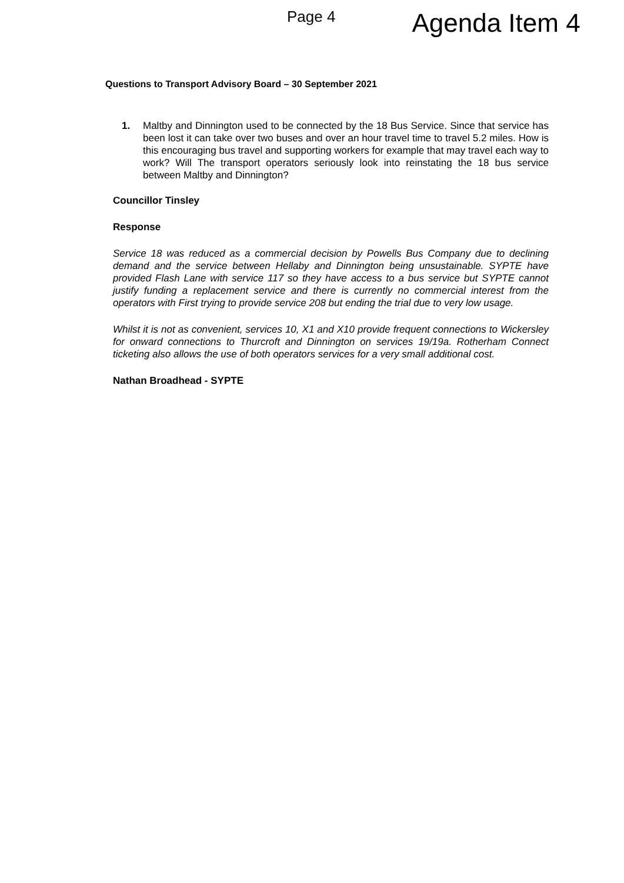Page 4 Agenda Item 4
Questions to Transport Advisory Board – 30 September 2021
1. Maltby and Dinnington used to be connected by the 18 Bus Service. Since that service has been lost it can take over two buses and over an hour travel time to travel 5.2 miles. How is this encouraging bus travel and supporting workers for example that may travel each way to work? Will The transport operators seriously look into reinstating the 18 bus service between Maltby and Dinnington?
Councillor Tinsley
Response
Service 18 was reduced as a commercial decision by Powells Bus Company due to declining demand and the service between Hellaby and Dinnington being unsustainable. SYPTE have provided Flash Lane with service 117 so they have access to a bus service but SYPTE cannot justify funding a replacement service and there is currently no commercial interest from the operators with First trying to provide service 208 but ending the trial due to very low usage.
Whilst it is not as convenient, services 10, X1 and X10 provide frequent connections to Wickersley for onward connections to Thurcroft and Dinnington on services 19/19a. Rotherham Connect ticketing also allows the use of both operators services for a very small additional cost.
Nathan Broadhead - SYPTE